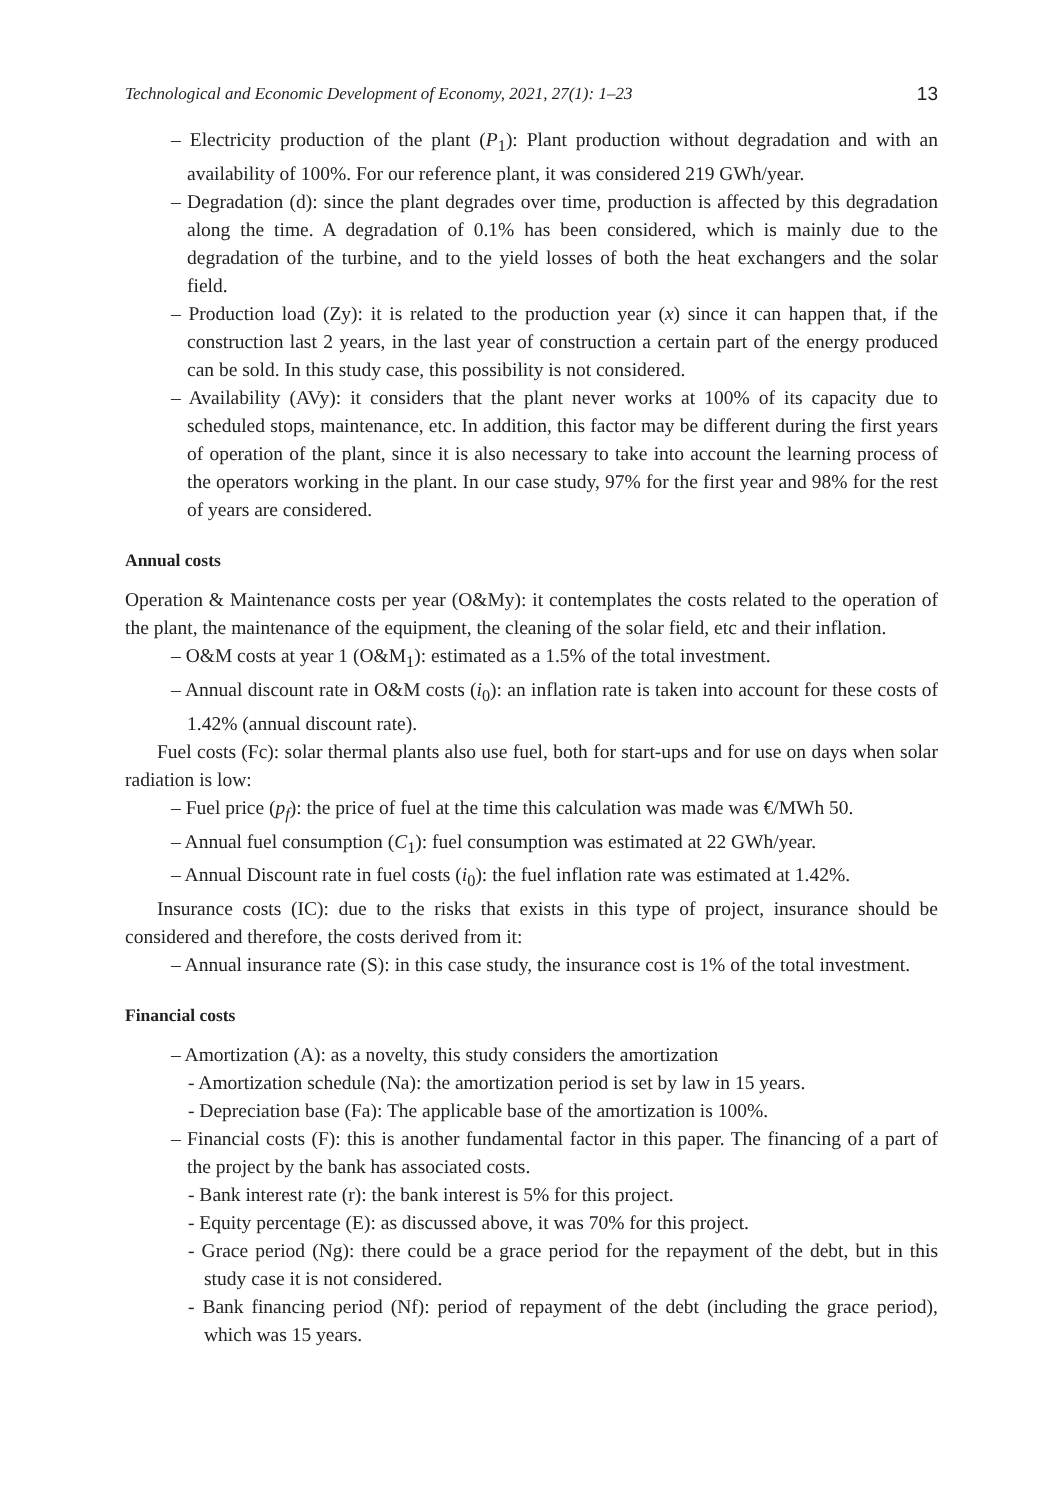Technological and Economic Development of Economy, 2021, 27(1): 1–23 13
– Electricity production of the plant (P<sub>1</sub>): Plant production without degradation and with an availability of 100%. For our reference plant, it was considered 219 GWh/year.
– Degradation (d): since the plant degrades over time, production is affected by this degradation along the time. A degradation of 0.1% has been considered, which is mainly due to the degradation of the turbine, and to the yield losses of both the heat exchangers and the solar field.
– Production load (Zy): it is related to the production year (x) since it can happen that, if the construction last 2 years, in the last year of construction a certain part of the energy produced can be sold. In this study case, this possibility is not considered.
– Availability (AVy): it considers that the plant never works at 100% of its capacity due to scheduled stops, maintenance, etc. In addition, this factor may be different during the first years of operation of the plant, since it is also necessary to take into account the learning process of the operators working in the plant. In our case study, 97% for the first year and 98% for the rest of years are considered.
Annual costs
Operation & Maintenance costs per year (O&My): it contemplates the costs related to the operation of the plant, the maintenance of the equipment, the cleaning of the solar field, etc and their inflation.
– O&M costs at year 1 (O&M<sub>1</sub>): estimated as a 1.5% of the total investment.
– Annual discount rate in O&M costs (i<sub>0</sub>): an inflation rate is taken into account for these costs of 1.42% (annual discount rate).
Fuel costs (Fc): solar thermal plants also use fuel, both for start-ups and for use on days when solar radiation is low:
– Fuel price (p<sub>f</sub>): the price of fuel at the time this calculation was made was €/MWh 50.
– Annual fuel consumption (C<sub>1</sub>): fuel consumption was estimated at 22 GWh/year.
– Annual Discount rate in fuel costs (i<sub>0</sub>): the fuel inflation rate was estimated at 1.42%.
Insurance costs (IC): due to the risks that exists in this type of project, insurance should be considered and therefore, the costs derived from it:
– Annual insurance rate (S): in this case study, the insurance cost is 1% of the total investment.
Financial costs
– Amortization (A): as a novelty, this study considers the amortization
- Amortization schedule (Na): the amortization period is set by law in 15 years.
- Depreciation base (Fa): The applicable base of the amortization is 100%.
– Financial costs (F): this is another fundamental factor in this paper. The financing of a part of the project by the bank has associated costs.
- Bank interest rate (r): the bank interest is 5% for this project.
- Equity percentage (E): as discussed above, it was 70% for this project.
- Grace period (Ng): there could be a grace period for the repayment of the debt, but in this study case it is not considered.
- Bank financing period (Nf): period of repayment of the debt (including the grace period), which was 15 years.